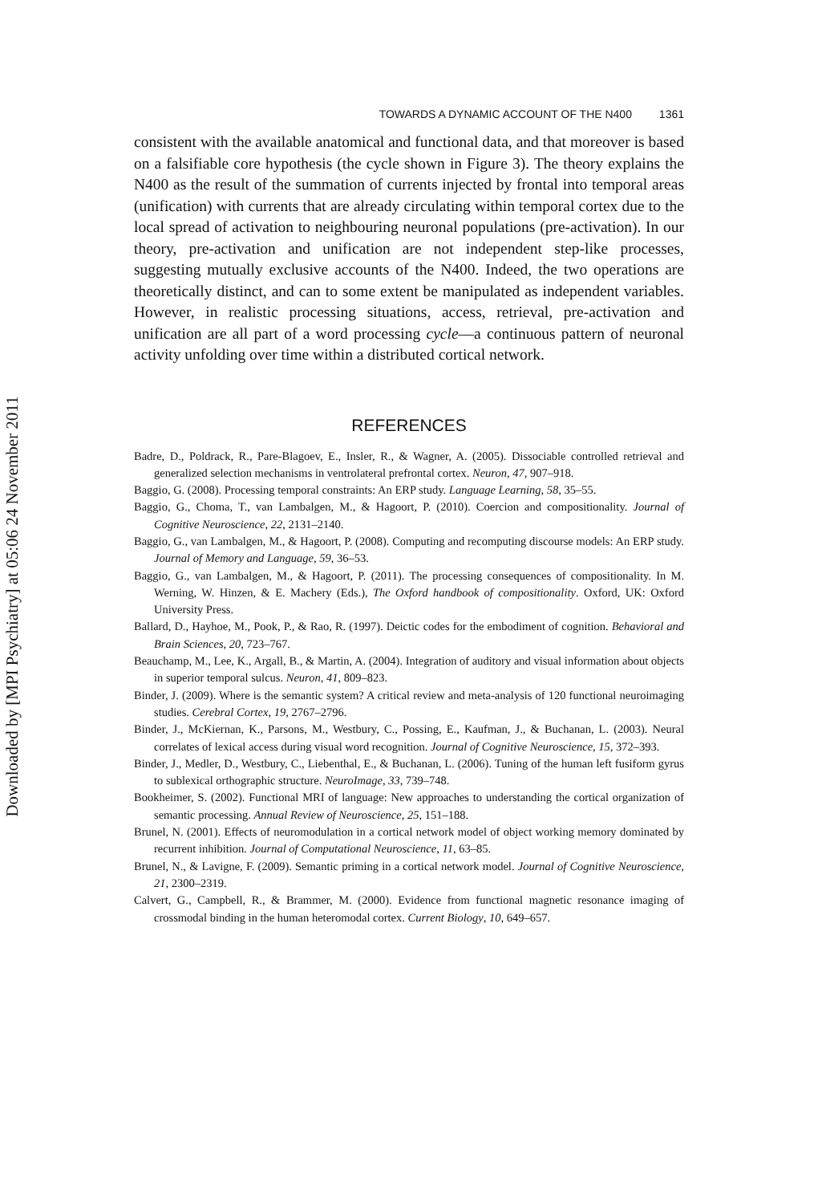Downloaded by [MPI Psychiatry] at 05:06 24 November 2011
TOWARDS A DYNAMIC ACCOUNT OF THE N400 1361
consistent with the available anatomical and functional data, and that moreover is based on a falsifiable core hypothesis (the cycle shown in Figure 3). The theory explains the N400 as the result of the summation of currents injected by frontal into temporal areas (unification) with currents that are already circulating within temporal cortex due to the local spread of activation to neighbouring neuronal populations (pre-activation). In our theory, pre-activation and unification are not independent step-like processes, suggesting mutually exclusive accounts of the N400. Indeed, the two operations are theoretically distinct, and can to some extent be manipulated as independent variables. However, in realistic processing situations, access, retrieval, pre-activation and unification are all part of a word processing cycle—a continuous pattern of neuronal activity unfolding over time within a distributed cortical network.
REFERENCES
Badre, D., Poldrack, R., Pare-Blagoev, E., Insler, R., & Wagner, A. (2005). Dissociable controlled retrieval and generalized selection mechanisms in ventrolateral prefrontal cortex. Neuron, 47, 907–918.
Baggio, G. (2008). Processing temporal constraints: An ERP study. Language Learning, 58, 35–55.
Baggio, G., Choma, T., van Lambalgen, M., & Hagoort, P. (2010). Coercion and compositionality. Journal of Cognitive Neuroscience, 22, 2131–2140.
Baggio, G., van Lambalgen, M., & Hagoort, P. (2008). Computing and recomputing discourse models: An ERP study. Journal of Memory and Language, 59, 36–53.
Baggio, G., van Lambalgen, M., & Hagoort, P. (2011). The processing consequences of compositionality. In M. Werning, W. Hinzen, & E. Machery (Eds.), The Oxford handbook of compositionality. Oxford, UK: Oxford University Press.
Ballard, D., Hayhoe, M., Pook, P., & Rao, R. (1997). Deictic codes for the embodiment of cognition. Behavioral and Brain Sciences, 20, 723–767.
Beauchamp, M., Lee, K., Argall, B., & Martin, A. (2004). Integration of auditory and visual information about objects in superior temporal sulcus. Neuron, 41, 809–823.
Binder, J. (2009). Where is the semantic system? A critical review and meta-analysis of 120 functional neuroimaging studies. Cerebral Cortex, 19, 2767–2796.
Binder, J., McKiernan, K., Parsons, M., Westbury, C., Possing, E., Kaufman, J., & Buchanan, L. (2003). Neural correlates of lexical access during visual word recognition. Journal of Cognitive Neuroscience, 15, 372–393.
Binder, J., Medler, D., Westbury, C., Liebenthal, E., & Buchanan, L. (2006). Tuning of the human left fusiform gyrus to sublexical orthographic structure. NeuroImage, 33, 739–748.
Bookheimer, S. (2002). Functional MRI of language: New approaches to understanding the cortical organization of semantic processing. Annual Review of Neuroscience, 25, 151–188.
Brunel, N. (2001). Effects of neuromodulation in a cortical network model of object working memory dominated by recurrent inhibition. Journal of Computational Neuroscience, 11, 63–85.
Brunel, N., & Lavigne, F. (2009). Semantic priming in a cortical network model. Journal of Cognitive Neuroscience, 21, 2300–2319.
Calvert, G., Campbell, R., & Brammer, M. (2000). Evidence from functional magnetic resonance imaging of crossmodal binding in the human heteromodal cortex. Current Biology, 10, 649–657.